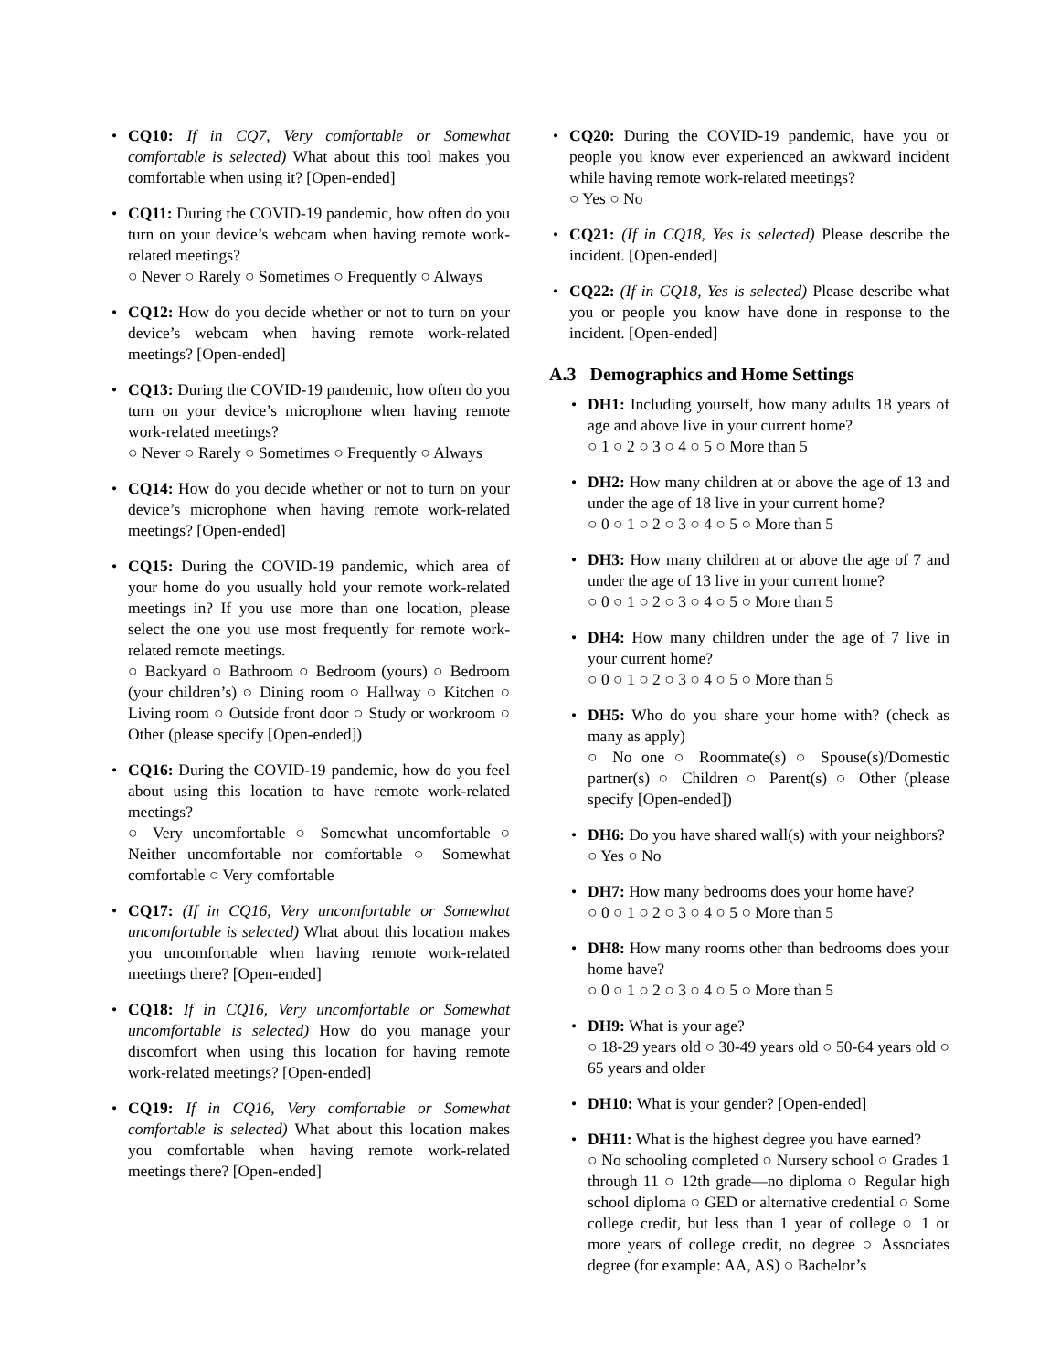CQ10: If in CQ7, Very comfortable or Somewhat comfortable is selected) What about this tool makes you comfortable when using it? [Open-ended]
CQ11: During the COVID-19 pandemic, how often do you turn on your device’s webcam when having remote work-related meetings?
○ Never ○ Rarely ○ Sometimes ○ Frequently ○ Always
CQ12: How do you decide whether or not to turn on your device’s webcam when having remote work-related meetings? [Open-ended]
CQ13: During the COVID-19 pandemic, how often do you turn on your device’s microphone when having remote work-related meetings?
○ Never ○ Rarely ○ Sometimes ○ Frequently ○ Always
CQ14: How do you decide whether or not to turn on your device’s microphone when having remote work-related meetings? [Open-ended]
CQ15: During the COVID-19 pandemic, which area of your home do you usually hold your remote work-related meetings in? If you use more than one location, please select the one you use most frequently for remote work-related remote meetings.
○ Backyard ○ Bathroom ○ Bedroom (yours) ○ Bedroom (your children’s) ○ Dining room ○ Hallway ○ Kitchen ○ Living room ○ Outside front door ○ Study or workroom ○ Other (please specify [Open-ended])
CQ16: During the COVID-19 pandemic, how do you feel about using this location to have remote work-related meetings?
○ Very uncomfortable ○ Somewhat uncomfortable ○ Neither uncomfortable nor comfortable ○ Somewhat comfortable ○ Very comfortable
CQ17: (If in CQ16, Very uncomfortable or Somewhat uncomfortable is selected) What about this location makes you uncomfortable when having remote work-related meetings there? [Open-ended]
CQ18: If in CQ16, Very uncomfortable or Somewhat uncomfortable is selected) How do you manage your discomfort when using this location for having remote work-related meetings? [Open-ended]
CQ19: If in CQ16, Very comfortable or Somewhat comfortable is selected) What about this location makes you comfortable when having remote work-related meetings there? [Open-ended]
CQ20: During the COVID-19 pandemic, have you or people you know ever experienced an awkward incident while having remote work-related meetings?
○ Yes ○ No
CQ21: (If in CQ18, Yes is selected) Please describe the incident. [Open-ended]
CQ22: (If in CQ18, Yes is selected) Please describe what you or people you know have done in response to the incident. [Open-ended]
A.3 Demographics and Home Settings
DH1: Including yourself, how many adults 18 years of age and above live in your current home?
○ 1 ○ 2 ○ 3 ○ 4 ○ 5 ○ More than 5
DH2: How many children at or above the age of 13 and under the age of 18 live in your current home?
○ 0 ○ 1 ○ 2 ○ 3 ○ 4 ○ 5 ○ More than 5
DH3: How many children at or above the age of 7 and under the age of 13 live in your current home?
○ 0 ○ 1 ○ 2 ○ 3 ○ 4 ○ 5 ○ More than 5
DH4: How many children under the age of 7 live in your current home?
○ 0 ○ 1 ○ 2 ○ 3 ○ 4 ○ 5 ○ More than 5
DH5: Who do you share your home with? (check as many as apply)
○ No one ○ Roommate(s) ○ Spouse(s)/Domestic partner(s) ○ Children ○ Parent(s) ○ Other (please specify [Open-ended])
DH6: Do you have shared wall(s) with your neighbors?
○ Yes ○ No
DH7: How many bedrooms does your home have?
○ 0 ○ 1 ○ 2 ○ 3 ○ 4 ○ 5 ○ More than 5
DH8: How many rooms other than bedrooms does your home have?
○ 0 ○ 1 ○ 2 ○ 3 ○ 4 ○ 5 ○ More than 5
DH9: What is your age?
○ 18-29 years old ○ 30-49 years old ○ 50-64 years old ○ 65 years and older
DH10: What is your gender? [Open-ended]
DH11: What is the highest degree you have earned?
○ No schooling completed ○ Nursery school ○ Grades 1 through 11 ○ 12th grade—no diploma ○ Regular high school diploma ○ GED or alternative credential ○ Some college credit, but less than 1 year of college ○ 1 or more years of college credit, no degree ○ Associates degree (for example: AA, AS) ○ Bachelor’s